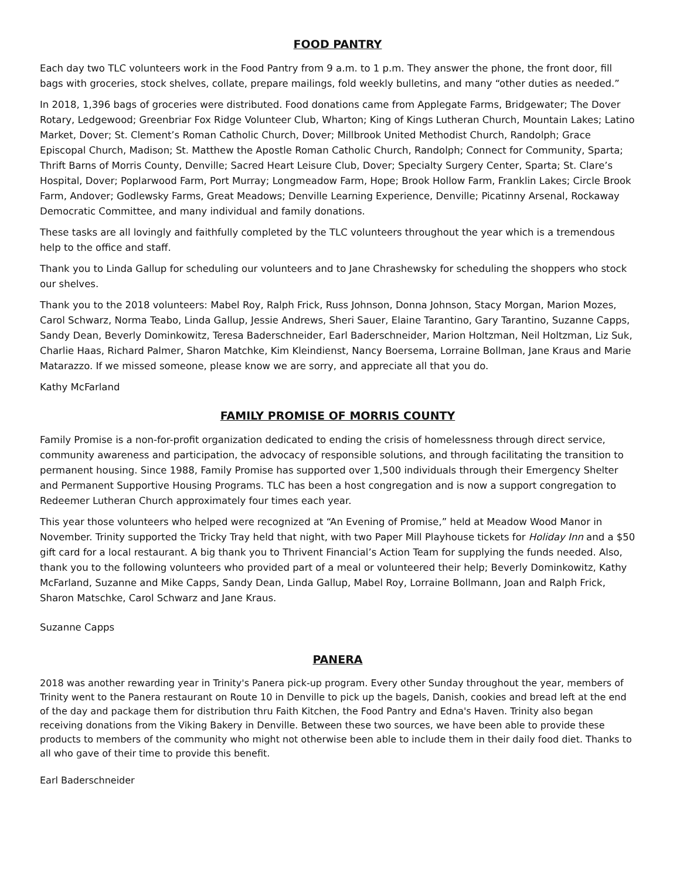FOOD PANTRY
Each day two TLC volunteers work in the Food Pantry from 9 a.m. to 1 p.m. They answer the phone, the front door, fill bags with groceries, stock shelves, collate, prepare mailings, fold weekly bulletins, and many “other duties as needed.”
In 2018, 1,396 bags of groceries were distributed. Food donations came from Applegate Farms, Bridgewater; The Dover Rotary, Ledgewood; Greenbriar Fox Ridge Volunteer Club, Wharton; King of Kings Lutheran Church, Mountain Lakes; Latino Market, Dover; St. Clement’s Roman Catholic Church, Dover; Millbrook United Methodist Church, Randolph; Grace Episcopal Church, Madison; St. Matthew the Apostle Roman Catholic Church, Randolph; Connect for Community, Sparta; Thrift Barns of Morris County, Denville; Sacred Heart Leisure Club, Dover; Specialty Surgery Center, Sparta; St. Clare’s Hospital, Dover; Poplarwood Farm, Port Murray; Longmeadow Farm, Hope; Brook Hollow Farm, Franklin Lakes; Circle Brook Farm, Andover; Godlewsky Farms, Great Meadows; Denville Learning Experience, Denville; Picatinny Arsenal, Rockaway Democratic Committee, and many individual and family donations.
These tasks are all lovingly and faithfully completed by the TLC volunteers throughout the year which is a tremendous help to the office and staff.
Thank you to Linda Gallup for scheduling our volunteers and to Jane Chrashewsky for scheduling the shoppers who stock our shelves.
Thank you to the 2018 volunteers: Mabel Roy, Ralph Frick, Russ Johnson, Donna Johnson, Stacy Morgan, Marion Mozes, Carol Schwarz, Norma Teabo, Linda Gallup, Jessie Andrews, Sheri Sauer, Elaine Tarantino, Gary Tarantino, Suzanne Capps, Sandy Dean, Beverly Dominkowitz, Teresa Baderschneider, Earl Baderschneider, Marion Holtzman, Neil Holtzman, Liz Suk, Charlie Haas, Richard Palmer, Sharon Matchke, Kim Kleindienst, Nancy Boersema, Lorraine Bollman, Jane Kraus and Marie Matarazzo. If we missed someone, please know we are sorry, and appreciate all that you do.
Kathy McFarland
FAMILY PROMISE OF MORRIS COUNTY
Family Promise is a non-for-profit organization dedicated to ending the crisis of homelessness through direct service, community awareness and participation, the advocacy of responsible solutions, and through facilitating the transition to permanent housing. Since 1988, Family Promise has supported over 1,500 individuals through their Emergency Shelter and Permanent Supportive Housing Programs. TLC has been a host congregation and is now a support congregation to Redeemer Lutheran Church approximately four times each year.
This year those volunteers who helped were recognized at “An Evening of Promise,” held at Meadow Wood Manor in November. Trinity supported the Tricky Tray held that night, with two Paper Mill Playhouse tickets for Holiday Inn and a $50 gift card for a local restaurant. A big thank you to Thrivent Financial’s Action Team for supplying the funds needed. Also, thank you to the following volunteers who provided part of a meal or volunteered their help; Beverly Dominkowitz, Kathy McFarland, Suzanne and Mike Capps, Sandy Dean, Linda Gallup, Mabel Roy, Lorraine Bollmann, Joan and Ralph Frick, Sharon Matschke, Carol Schwarz and Jane Kraus.
Suzanne Capps
PANERA
2018 was another rewarding year in Trinity's Panera pick-up program. Every other Sunday throughout the year, members of Trinity went to the Panera restaurant on Route 10 in Denville to pick up the bagels, Danish, cookies and bread left at the end of the day and package them for distribution thru Faith Kitchen, the Food Pantry and Edna's Haven. Trinity also began receiving donations from the Viking Bakery in Denville. Between these two sources, we have been able to provide these products to members of the community who might not otherwise been able to include them in their daily food diet. Thanks to all who gave of their time to provide this benefit.
Earl Baderschneider